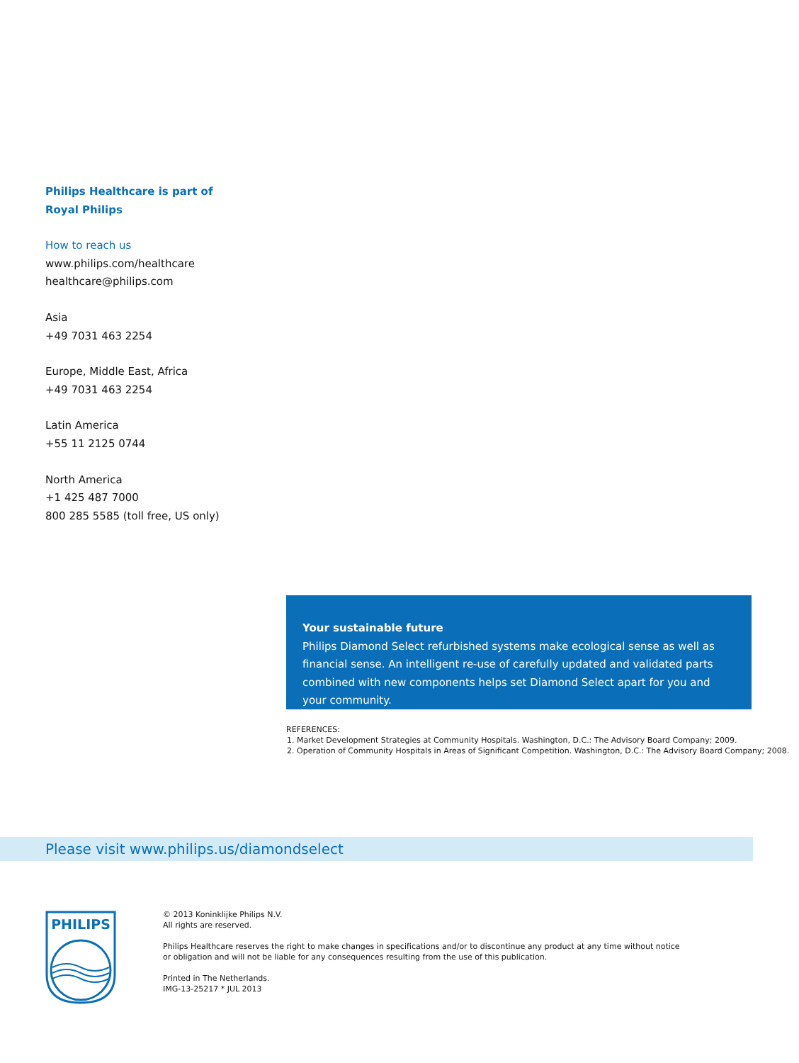Philips Healthcare is part of
Royal Philips
How to reach us
www.philips.com/healthcare
healthcare@philips.com
Asia
+49 7031 463 2254
Europe, Middle East, Africa
+49 7031 463 2254
Latin America
+55 11 2125 0744
North America
+1 425 487 7000
800 285 5585 (toll free, US only)
Your sustainable future
Philips Diamond Select refurbished systems make ecological sense as well as financial sense. An intelligent re-use of carefully updated and validated parts combined with new components helps set Diamond Select apart for you and your community.
REFERENCES:
1. Market Development Strategies at Community Hospitals. Washington, D.C.: The Advisory Board Company; 2009.
2. Operation of Community Hospitals in Areas of Significant Competition. Washington, D.C.: The Advisory Board Company; 2008.
Please visit www.philips.us/diamondselect
PHILIPS
© 2013 Koninklijke Philips N.V.
All rights are reserved.
Philips Healthcare reserves the right to make changes in specifications and/or to discontinue any product at any time without notice or obligation and will not be liable for any consequences resulting from the use of this publication.
Printed in The Netherlands.
IMG-13-25217 * JUL 2013